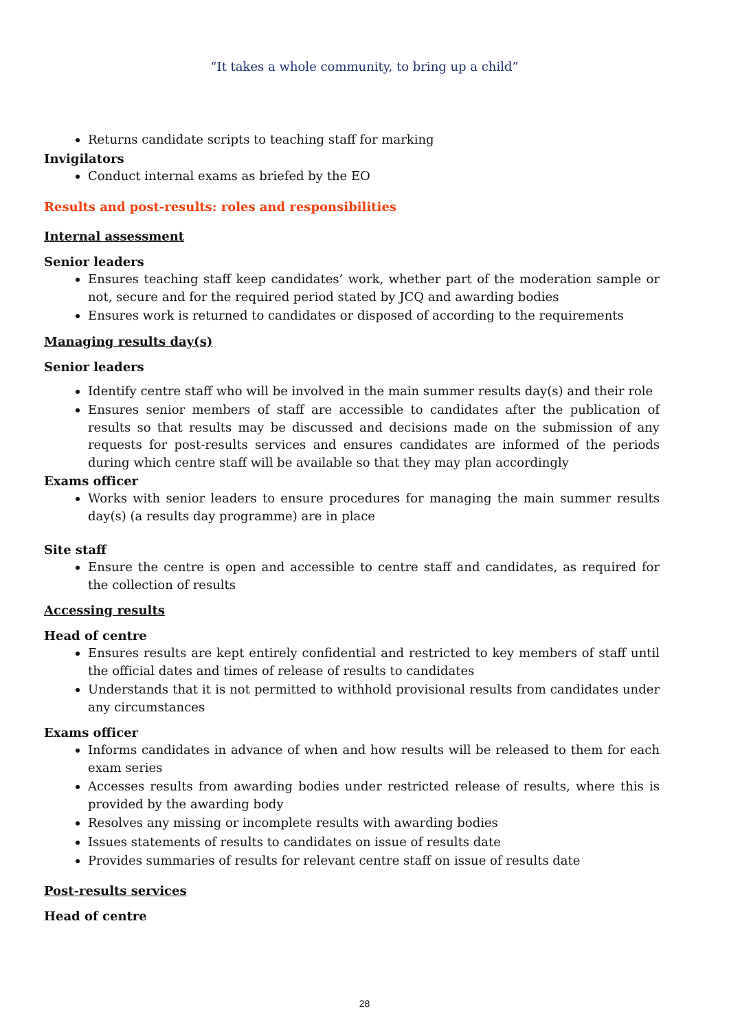“It takes a whole community, to bring up a child”
Returns candidate scripts to teaching staff for marking
Invigilators
Conduct internal exams as briefed by the EO
Results and post-results: roles and responsibilities
Internal assessment
Senior leaders
Ensures teaching staff keep candidates’ work, whether part of the moderation sample or not, secure and for the required period stated by JCQ and awarding bodies
Ensures work is returned to candidates or disposed of according to the requirements
Managing results day(s)
Senior leaders
Identify centre staff who will be involved in the main summer results day(s) and their role
Ensures senior members of staff are accessible to candidates after the publication of results so that results may be discussed and decisions made on the submission of any requests for post-results services and ensures candidates are informed of the periods during which centre staff will be available so that they may plan accordingly
Exams officer
Works with senior leaders to ensure procedures for managing the main summer results day(s) (a results day programme) are in place
Site staff
Ensure the centre is open and accessible to centre staff and candidates, as required for the collection of results
Accessing results
Head of centre
Ensures results are kept entirely confidential and restricted to key members of staff until the official dates and times of release of results to candidates
Understands that it is not permitted to withhold provisional results from candidates under any circumstances
Exams officer
Informs candidates in advance of when and how results will be released to them for each exam series
Accesses results from awarding bodies under restricted release of results, where this is provided by the awarding body
Resolves any missing or incomplete results with awarding bodies
Issues statements of results to candidates on issue of results date
Provides summaries of results for relevant centre staff on issue of results date
Post-results services
Head of centre
28